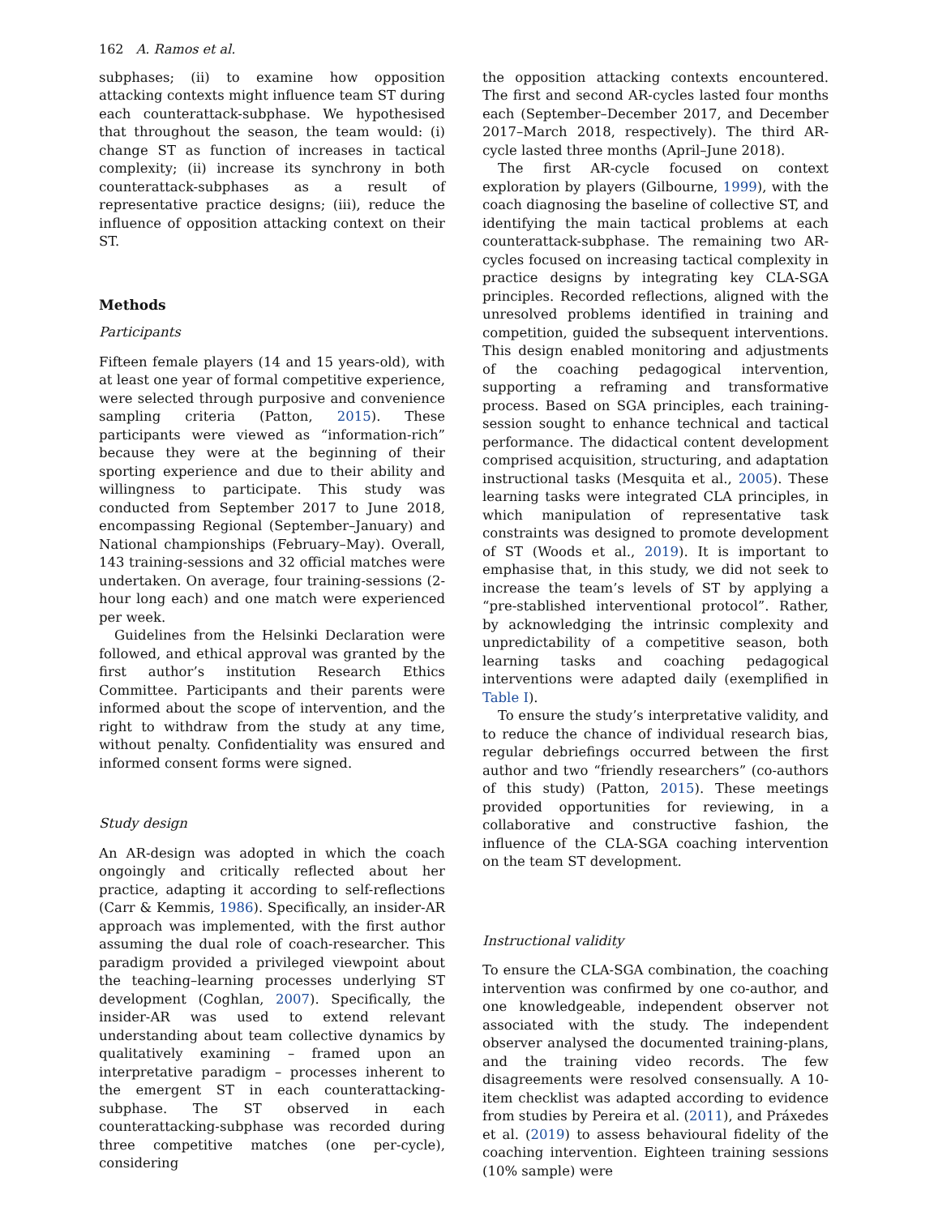162 A. Ramos et al.
subphases; (ii) to examine how opposition attacking contexts might influence team ST during each counterattack-subphase. We hypothesised that throughout the season, the team would: (i) change ST as function of increases in tactical complexity; (ii) increase its synchrony in both counterattack-subphases as a result of representative practice designs; (iii), reduce the influence of opposition attacking context on their ST.
Methods
Participants
Fifteen female players (14 and 15 years-old), with at least one year of formal competitive experience, were selected through purposive and convenience sampling criteria (Patton, 2015). These participants were viewed as “information-rich” because they were at the beginning of their sporting experience and due to their ability and willingness to participate. This study was conducted from September 2017 to June 2018, encompassing Regional (September–January) and National championships (February–May). Overall, 143 training-sessions and 32 official matches were undertaken. On average, four training-sessions (2-hour long each) and one match were experienced per week.
Guidelines from the Helsinki Declaration were followed, and ethical approval was granted by the first author’s institution Research Ethics Committee. Participants and their parents were informed about the scope of intervention, and the right to withdraw from the study at any time, without penalty. Confidentiality was ensured and informed consent forms were signed.
Study design
An AR-design was adopted in which the coach ongoingly and critically reflected about her practice, adapting it according to self-reflections (Carr & Kemmis, 1986). Specifically, an insider-AR approach was implemented, with the first author assuming the dual role of coach-researcher. This paradigm provided a privileged viewpoint about the teaching–learning processes underlying ST development (Coghlan, 2007). Specifically, the insider-AR was used to extend relevant understanding about team collective dynamics by qualitatively examining – framed upon an interpretative paradigm – processes inherent to the emergent ST in each counterattacking-subphase. The ST observed in each counterattacking-subphase was recorded during three competitive matches (one per-cycle), considering
the opposition attacking contexts encountered. The first and second AR-cycles lasted four months each (September–December 2017, and December 2017–March 2018, respectively). The third AR-cycle lasted three months (April–June 2018).
The first AR-cycle focused on context exploration by players (Gilbourne, 1999), with the coach diagnosing the baseline of collective ST, and identifying the main tactical problems at each counterattack-subphase. The remaining two AR-cycles focused on increasing tactical complexity in practice designs by integrating key CLA-SGA principles. Recorded reflections, aligned with the unresolved problems identified in training and competition, guided the subsequent interventions. This design enabled monitoring and adjustments of the coaching pedagogical intervention, supporting a reframing and transformative process. Based on SGA principles, each training-session sought to enhance technical and tactical performance. The didactical content development comprised acquisition, structuring, and adaptation instructional tasks (Mesquita et al., 2005). These learning tasks were integrated CLA principles, in which manipulation of representative task constraints was designed to promote development of ST (Woods et al., 2019). It is important to emphasise that, in this study, we did not seek to increase the team’s levels of ST by applying a “pre-stablished interventional protocol”. Rather, by acknowledging the intrinsic complexity and unpredictability of a competitive season, both learning tasks and coaching pedagogical interventions were adapted daily (exemplified in Table I).
To ensure the study’s interpretative validity, and to reduce the chance of individual research bias, regular debriefings occurred between the first author and two “friendly researchers” (co-authors of this study) (Patton, 2015). These meetings provided opportunities for reviewing, in a collaborative and constructive fashion, the influence of the CLA-SGA coaching intervention on the team ST development.
Instructional validity
To ensure the CLA-SGA combination, the coaching intervention was confirmed by one co-author, and one knowledgeable, independent observer not associated with the study. The independent observer analysed the documented training-plans, and the training video records. The few disagreements were resolved consensually. A 10-item checklist was adapted according to evidence from studies by Pereira et al. (2011), and Práxedes et al. (2019) to assess behavioural fidelity of the coaching intervention. Eighteen training sessions (10% sample) were